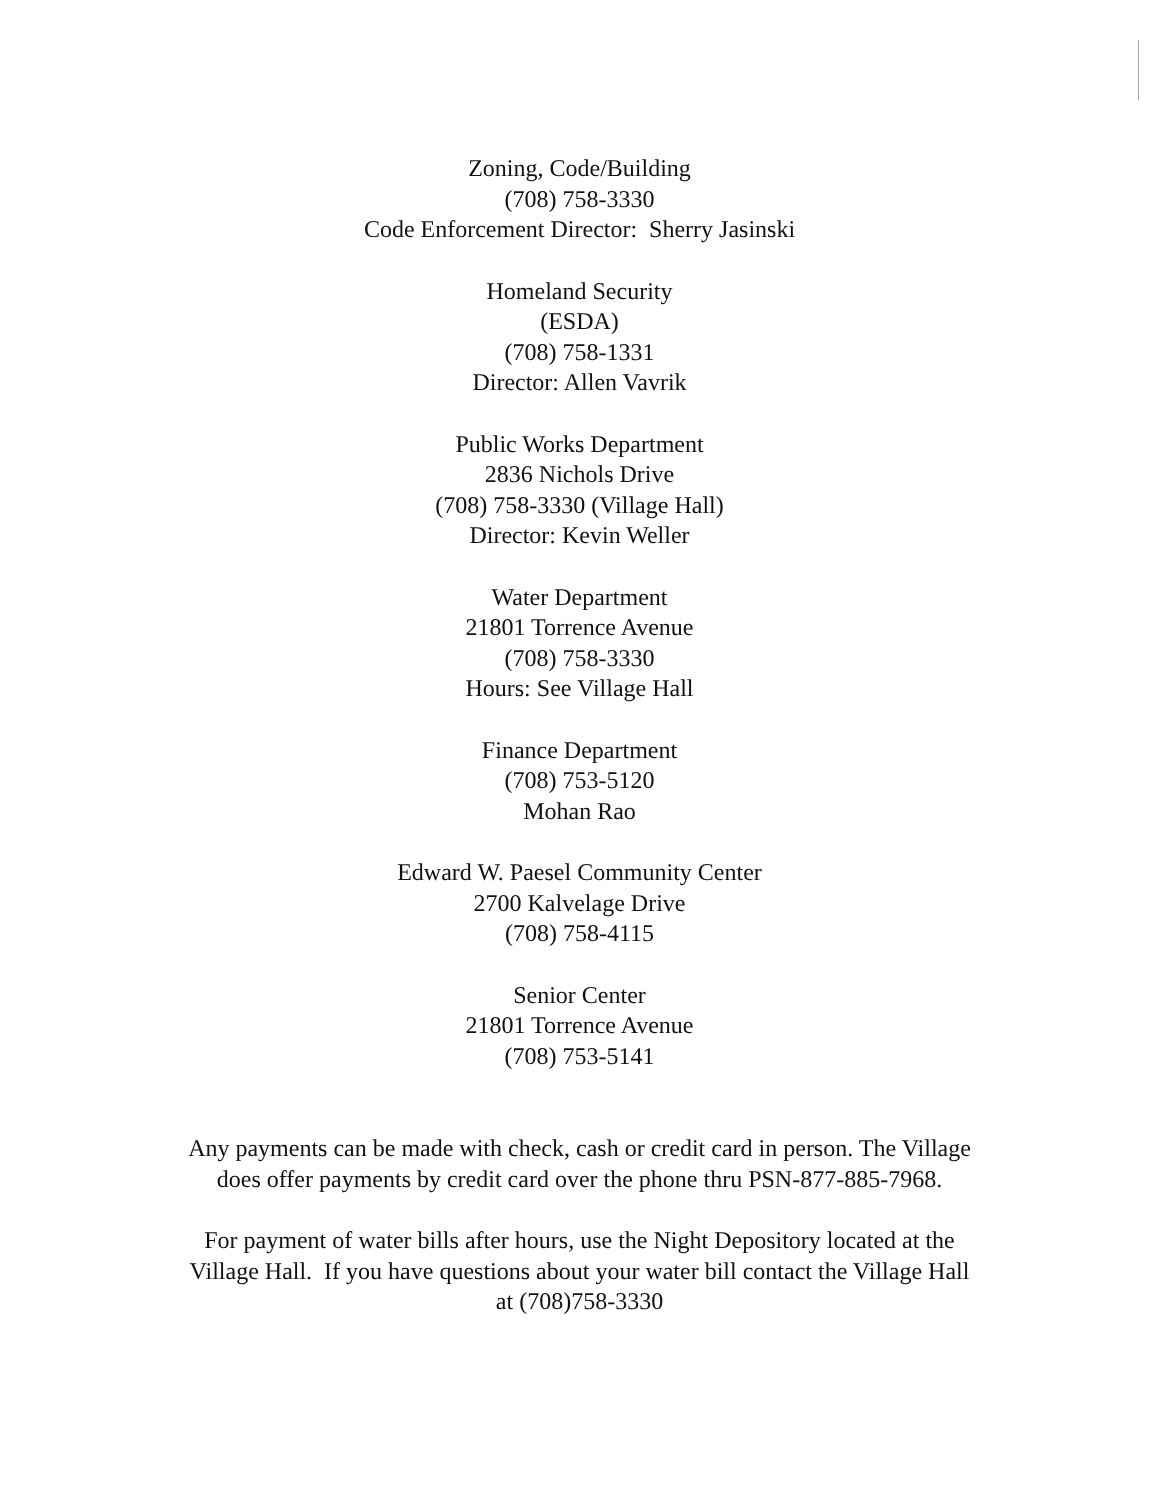Zoning, Code/Building
(708) 758-3330
Code Enforcement Director: Sherry Jasinski
Homeland Security
(ESDA)
(708) 758-1331
Director: Allen Vavrik
Public Works Department
2836 Nichols Drive
(708) 758-3330 (Village Hall)
Director: Kevin Weller
Water Department
21801 Torrence Avenue
(708) 758-3330
Hours: See Village Hall
Finance Department
(708) 753-5120
Mohan Rao
Edward W. Paesel Community Center
2700 Kalvelage Drive
(708) 758-4115
Senior Center
21801 Torrence Avenue
(708) 753-5141
Any payments can be made with check, cash or credit card in person. The Village does offer payments by credit card over the phone thru PSN-877-885-7968.
For payment of water bills after hours, use the Night Depository located at the Village Hall. If you have questions about your water bill contact the Village Hall at (708)758-3330